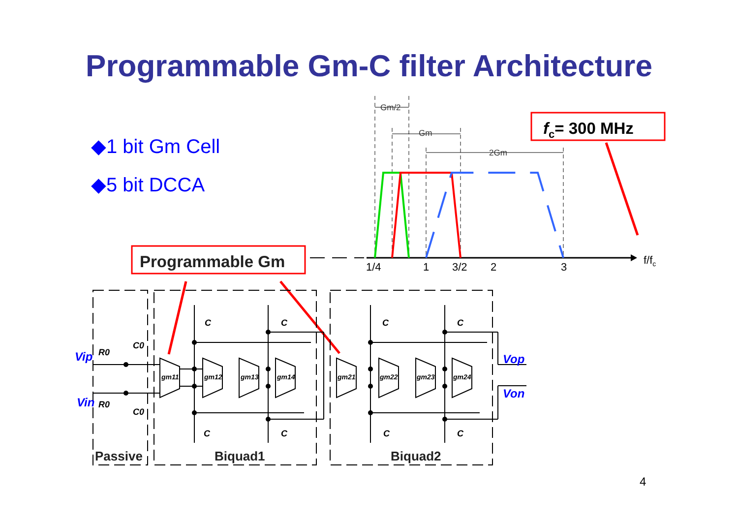Programmable Gm-C filter Architecture
◆1 bit Gm Cell
◆5 bit DCCA
Gm/2
Gm
2Gm
1/4
1
3/2
2
3
f/fc
fc= 300 MHz
Programmable Gm
gm11
gm12
gm13
gm14
gm21
gm22
gm23
gm24
C
C
C
C
C
C
C
C
C0
C0
R0
R0
Vip
Vin
Vop
Von
Passive
Biquad1
Biquad2
4